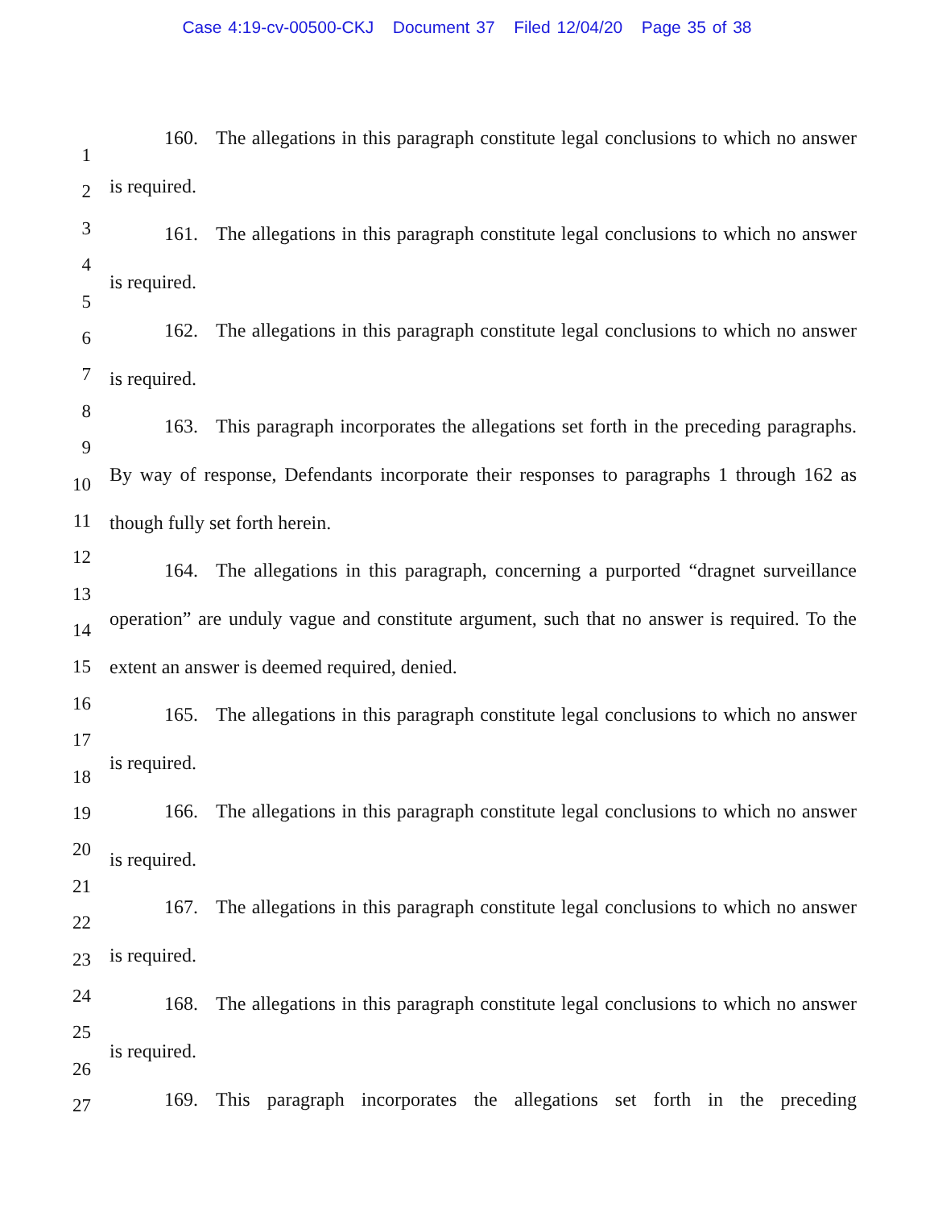Case 4:19-cv-00500-CKJ Document 37 Filed 12/04/20 Page 35 of 38
1
2
3
4
5
6
7
8
9
10
11
12
13
14
15
16
17
18
19
20
21
22
23
24
25
26
27
160. The allegations in this paragraph constitute legal conclusions to which no answer is required.
161. The allegations in this paragraph constitute legal conclusions to which no answer is required.
162. The allegations in this paragraph constitute legal conclusions to which no answer is required.
163. This paragraph incorporates the allegations set forth in the preceding paragraphs. By way of response, Defendants incorporate their responses to paragraphs 1 through 162 as though fully set forth herein.
164. The allegations in this paragraph, concerning a purported “dragnet surveillance operation” are unduly vague and constitute argument, such that no answer is required. To the extent an answer is deemed required, denied.
165. The allegations in this paragraph constitute legal conclusions to which no answer is required.
166. The allegations in this paragraph constitute legal conclusions to which no answer is required.
167. The allegations in this paragraph constitute legal conclusions to which no answer is required.
168. The allegations in this paragraph constitute legal conclusions to which no answer is required.
169. This paragraph incorporates the allegations set forth in the preceding